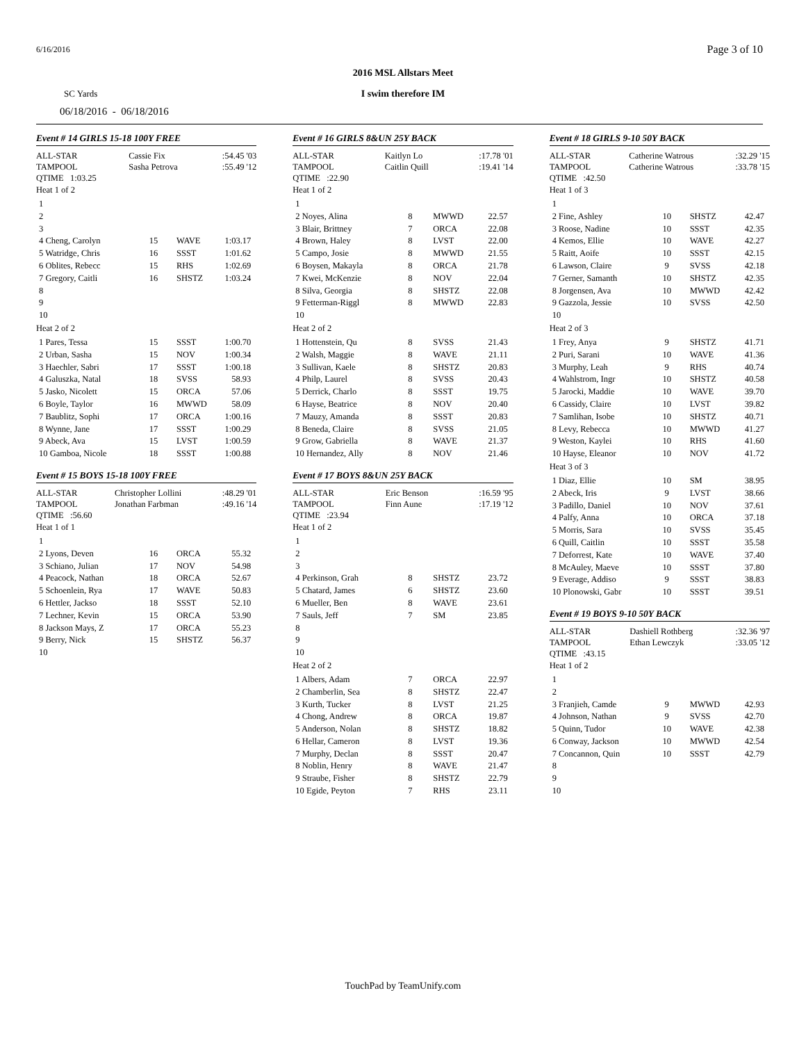6/16/2016 Page 3 of 10
2016 MSL Allstars Meet
SC Yards
I swim therefore IM
06/18/2016 - 06/18/2016
Event # 14 GIRLS 15-18 100Y FREE
| ALL-STAR | Cassie Fix | :54.45 '03 |
| TAMPOOL | Sasha Petrova | :55.49 '12 |
| QTIME 1:03.25 | | |
Heat 1 of 2
| 1 | | | |
| 2 | | | |
| 3 | | | |
| 4 Cheng, Carolyn | 15 | WAVE | 1:03.17 |
| 5 Watridge, Chris | 16 | SSST | 1:01.62 |
| 6 Oblites, Rebecc | 15 | RHS | 1:02.69 |
| 7 Gregory, Caitli | 16 | SHSTZ | 1:03.24 |
| 8 | | | |
| 9 | | | |
| 10 | | | |
Heat 2 of 2
| 1 Pares, Tessa | 15 | SSST | 1:00.70 |
| 2 Urban, Sasha | 15 | NOV | 1:00.34 |
| 3 Haechler, Sabri | 17 | SSST | 1:00.18 |
| 4 Galuszka, Natal | 18 | SVSS | 58.93 |
| 5 Jasko, Nicolett | 15 | ORCA | 57.06 |
| 6 Boyle, Taylor | 16 | MWWD | 58.09 |
| 7 Baublitz, Sophi | 17 | ORCA | 1:00.16 |
| 8 Wynne, Jane | 17 | SSST | 1:00.29 |
| 9 Abeck, Ava | 15 | LVST | 1:00.59 |
| 10 Gamboa, Nicole | 18 | SSST | 1:00.88 |
Event # 15 BOYS 15-18 100Y FREE
| ALL-STAR | Christopher Lollini | :48.29 '01 |
| TAMPOOL | Jonathan Farbman | :49.16 '14 |
| QTIME :56.60 | | |
Heat 1 of 1
| 1 | | | |
| 2 Lyons, Deven | 16 | ORCA | 55.32 |
| 3 Schiano, Julian | 17 | NOV | 54.98 |
| 4 Peacock, Nathan | 18 | ORCA | 52.67 |
| 5 Schoenlein, Rya | 17 | WAVE | 50.83 |
| 6 Hettler, Jackso | 18 | SSST | 52.10 |
| 7 Lechner, Kevin | 15 | ORCA | 53.90 |
| 8 Jackson Mays, Z | 17 | ORCA | 55.23 |
| 9 Berry, Nick | 15 | SHSTZ | 56.37 |
| 10 | | | |
Event # 16 GIRLS 8&UN 25Y BACK
| ALL-STAR | Kaitlyn Lo | :17.78 '01 |
| TAMPOOL | Caitlin Quill | :19.41 '14 |
| QTIME :22.90 | | |
Heat 1 of 2
| 1 | | | |
| 2 Noyes, Alina | 8 | MWWD | 22.57 |
| 3 Blair, Brittney | 7 | ORCA | 22.08 |
| 4 Brown, Haley | 8 | LVST | 22.00 |
| 5 Campo, Josie | 8 | MWWD | 21.55 |
| 6 Boysen, Makayla | 8 | ORCA | 21.78 |
| 7 Kwei, McKenzie | 8 | NOV | 22.04 |
| 8 Silva, Georgia | 8 | SHSTZ | 22.08 |
| 9 Fetterman-Riggl | 8 | MWWD | 22.83 |
| 10 | | | |
Heat 2 of 2
| 1 Hottenstein, Qu | 8 | SVSS | 21.43 |
| 2 Walsh, Maggie | 8 | WAVE | 21.11 |
| 3 Sullivan, Kaele | 8 | SHSTZ | 20.83 |
| 4 Philp, Laurel | 8 | SVSS | 20.43 |
| 5 Derrick, Charlo | 8 | SSST | 19.75 |
| 6 Hayse, Beatrice | 8 | NOV | 20.40 |
| 7 Mauzy, Amanda | 8 | SSST | 20.83 |
| 8 Beneda, Claire | 8 | SVSS | 21.05 |
| 9 Grow, Gabriella | 8 | WAVE | 21.37 |
| 10 Hernandez, Ally | 8 | NOV | 21.46 |
Event # 17 BOYS 8&UN 25Y BACK
| ALL-STAR | Eric Benson | :16.59 '95 |
| TAMPOOL | Finn Aune | :17.19 '12 |
| QTIME :23.94 | | |
Heat 1 of 2
| 1 | | | |
| 2 | | | |
| 3 | | | |
| 4 Perkinson, Grah | 8 | SHSTZ | 23.72 |
| 5 Chatard, James | 6 | SHSTZ | 23.60 |
| 6 Mueller, Ben | 8 | WAVE | 23.61 |
| 7 Sauls, Jeff | 7 | SM | 23.85 |
| 8 | | | |
| 9 | | | |
| 10 | | | |
Heat 2 of 2
| 1 Albers, Adam | 7 | ORCA | 22.97 |
| 2 Chamberlin, Sea | 8 | SHSTZ | 22.47 |
| 3 Kurth, Tucker | 8 | LVST | 21.25 |
| 4 Chong, Andrew | 8 | ORCA | 19.87 |
| 5 Anderson, Nolan | 8 | SHSTZ | 18.82 |
| 6 Hellar, Cameron | 8 | LVST | 19.36 |
| 7 Murphy, Declan | 8 | SSST | 20.47 |
| 8 Noblin, Henry | 8 | WAVE | 21.47 |
| 9 Straube, Fisher | 8 | SHSTZ | 22.79 |
| 10 Egide, Peyton | 7 | RHS | 23.11 |
Event # 18 GIRLS 9-10 50Y BACK
| ALL-STAR | Catherine Watrous | :32.29 '15 |
| TAMPOOL | Catherine Watrous | :33.78 '15 |
| QTIME :42.50 | | |
Heat 1 of 3
| 1 | | | |
| 2 Fine, Ashley | 10 | SHSTZ | 42.47 |
| 3 Roose, Nadine | 10 | SSST | 42.35 |
| 4 Kemos, Ellie | 10 | WAVE | 42.27 |
| 5 Raitt, Aoife | 10 | SSST | 42.15 |
| 6 Lawson, Claire | 9 | SVSS | 42.18 |
| 7 Gerner, Samanth | 10 | SHSTZ | 42.35 |
| 8 Jorgensen, Ava | 10 | MWWD | 42.42 |
| 9 Gazzola, Jessie | 10 | SVSS | 42.50 |
| 10 | | | |
Heat 2 of 3
| 1 Frey, Anya | 9 | SHSTZ | 41.71 |
| 2 Puri, Sarani | 10 | WAVE | 41.36 |
| 3 Murphy, Leah | 9 | RHS | 40.74 |
| 4 Wahlstrom, Ingr | 10 | SHSTZ | 40.58 |
| 5 Jarocki, Maddie | 10 | WAVE | 39.70 |
| 6 Cassidy, Claire | 10 | LVST | 39.82 |
| 7 Samlihan, Isobe | 10 | SHSTZ | 40.71 |
| 8 Levy, Rebecca | 10 | MWWD | 41.27 |
| 9 Weston, Kaylei | 10 | RHS | 41.60 |
| 10 Hayse, Eleanor | 10 | NOV | 41.72 |
Heat 3 of 3
| 1 Diaz, Ellie | 10 | SM | 38.95 |
| 2 Abeck, Iris | 9 | LVST | 38.66 |
| 3 Padillo, Daniel | 10 | NOV | 37.61 |
| 4 Palfy, Anna | 10 | ORCA | 37.18 |
| 5 Morris, Sara | 10 | SVSS | 35.45 |
| 6 Quill, Caitlin | 10 | SSST | 35.58 |
| 7 Deforrest, Kate | 10 | WAVE | 37.40 |
| 8 McAuley, Maeve | 10 | SSST | 37.80 |
| 9 Everage, Addiso | 9 | SSST | 38.83 |
| 10 Plonowski, Gabr | 10 | SSST | 39.51 |
Event # 19 BOYS 9-10 50Y BACK
| ALL-STAR | Dashiell Rothberg | :32.36 '97 |
| TAMPOOL | Ethan Lewczyk | :33.05 '12 |
| QTIME :43.15 | | |
Heat 1 of 2
| 1 | | | |
| 2 | | | |
| 3 Franjieh, Camde | 9 | MWWD | 42.93 |
| 4 Johnson, Nathan | 9 | SVSS | 42.70 |
| 5 Quinn, Tudor | 10 | WAVE | 42.38 |
| 6 Conway, Jackson | 10 | MWWD | 42.54 |
| 7 Concannon, Quin | 10 | SSST | 42.79 |
| 8 | | | |
| 9 | | | |
| 10 | | | |
TouchPad by TeamUnify.com